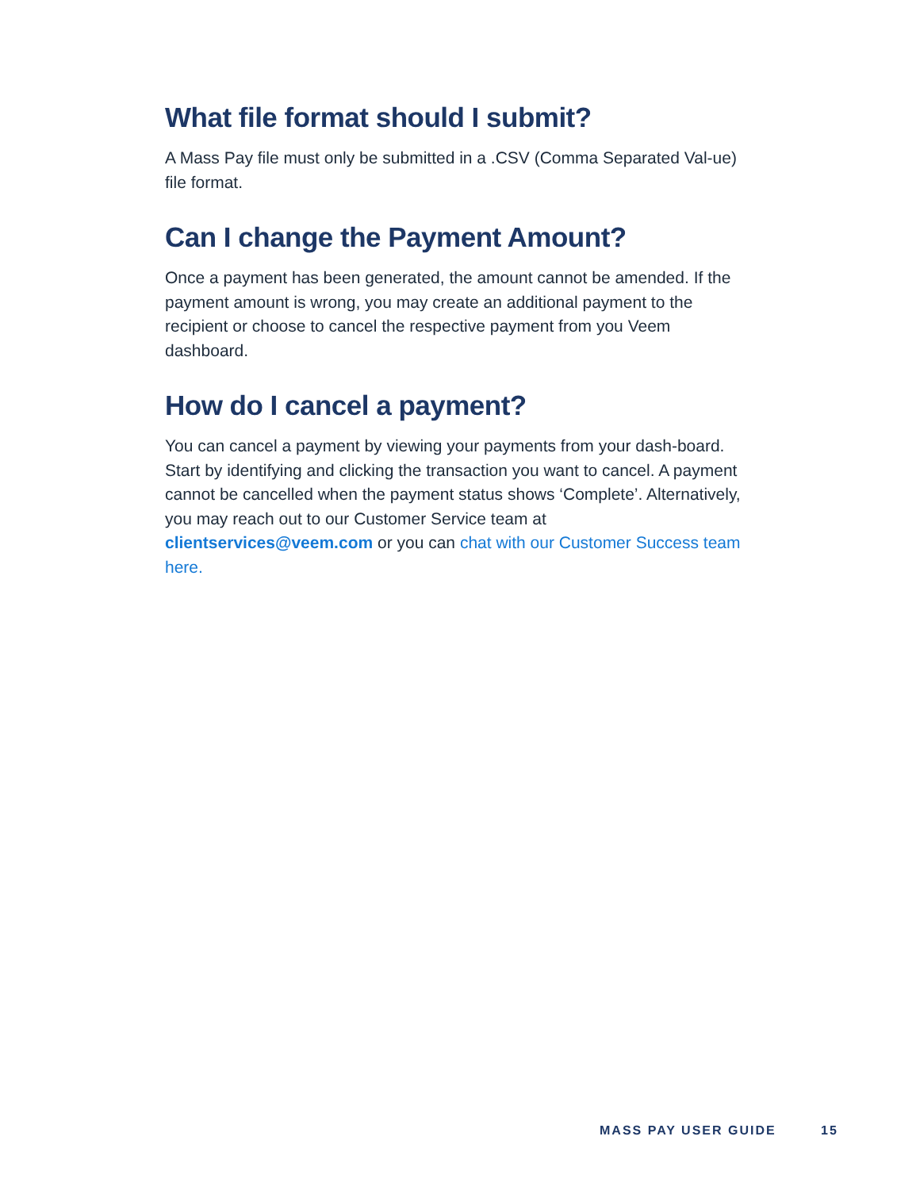What file format should I submit?
A Mass Pay file must only be submitted in a .CSV (Comma Separated Val-ue) file format.
Can I change the Payment Amount?
Once a payment has been generated, the amount cannot be amended. If the payment amount is wrong, you may create an additional payment to the recipient or choose to cancel the respective payment from you Veem dashboard.
How do I cancel a payment?
You can cancel a payment by viewing your payments from your dash-board. Start by identifying and clicking the transaction you want to cancel. A payment cannot be cancelled when the payment status shows ‘Complete’. Alternatively, you may reach out to our Customer Service team at clientservices@veem.com or you can chat with our Customer Success team here.
MASS PAY USER GUIDE 15